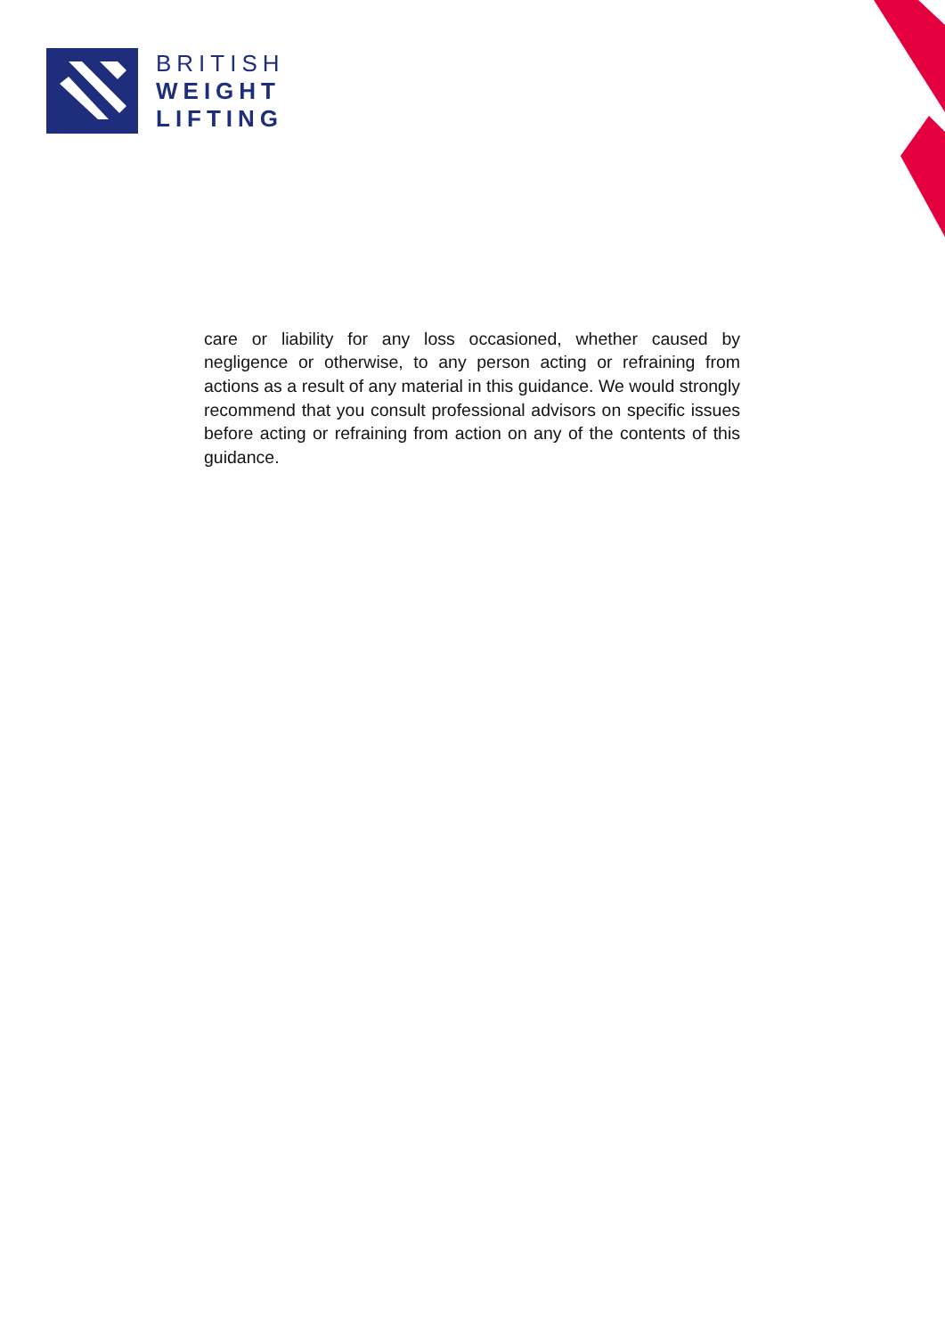BRITISH
WEIGHT
LIFTING
care or liability for any loss occasioned, whether caused by negligence or otherwise, to any person acting or refraining from actions as a result of any material in this guidance. We would strongly recommend that you consult professional advisors on specific issues before acting or refraining from action on any of the contents of this guidance.